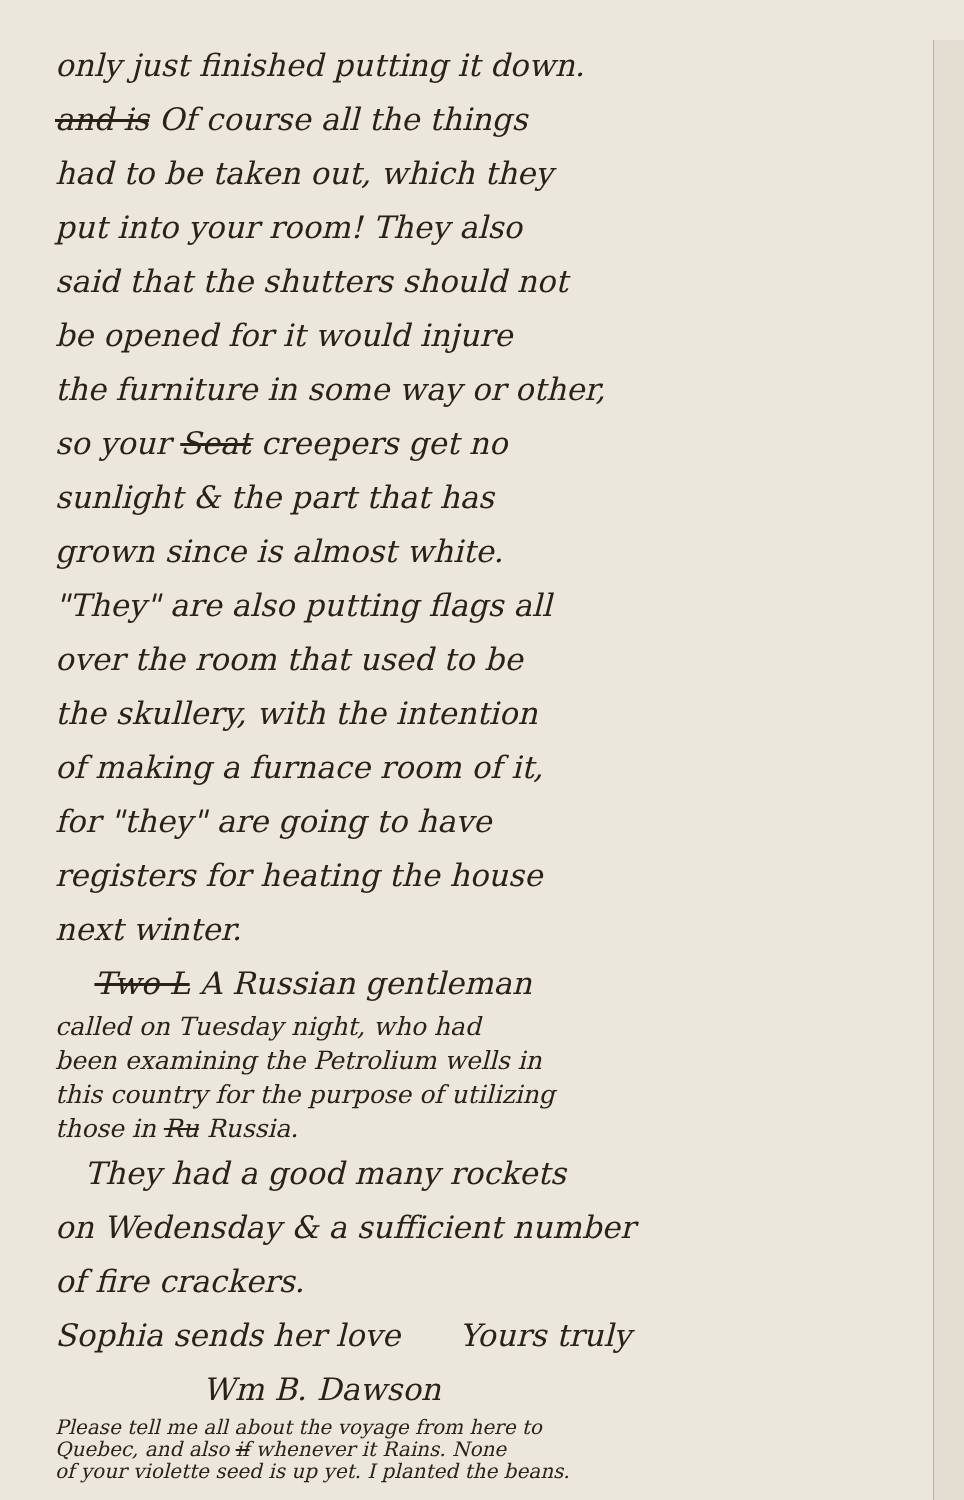only just finished putting it down.
and is Of course all the things
had to be taken out, which they
put into your room! They also
said that the shutters should not
be opened for it would injure
the furniture in some way or other,
so your Seat creepers get no
sunlight & the part that has
grown since is almost white.
"They" are also putting flags all
over the room that used to be
the skullery, with the intention
of making a furnace room of it,
for "they" are going to have
registers for heating the house
next winter.
Two L A Russian gentleman
called on Tuesday night, who had
been examining the Petrolium wells in
this country for the purpose of utilizing
those in Ru Russia.
They had a good many rockets
on Wedensday & a sufficient number
of fire crackers.
Sophia sends her love Yours truly
Wm B. Dawson
Please tell me all about the voyage from here to
Quebec, and also if whenever it Rains. None
of your violette seed is up yet. I planted the beans.